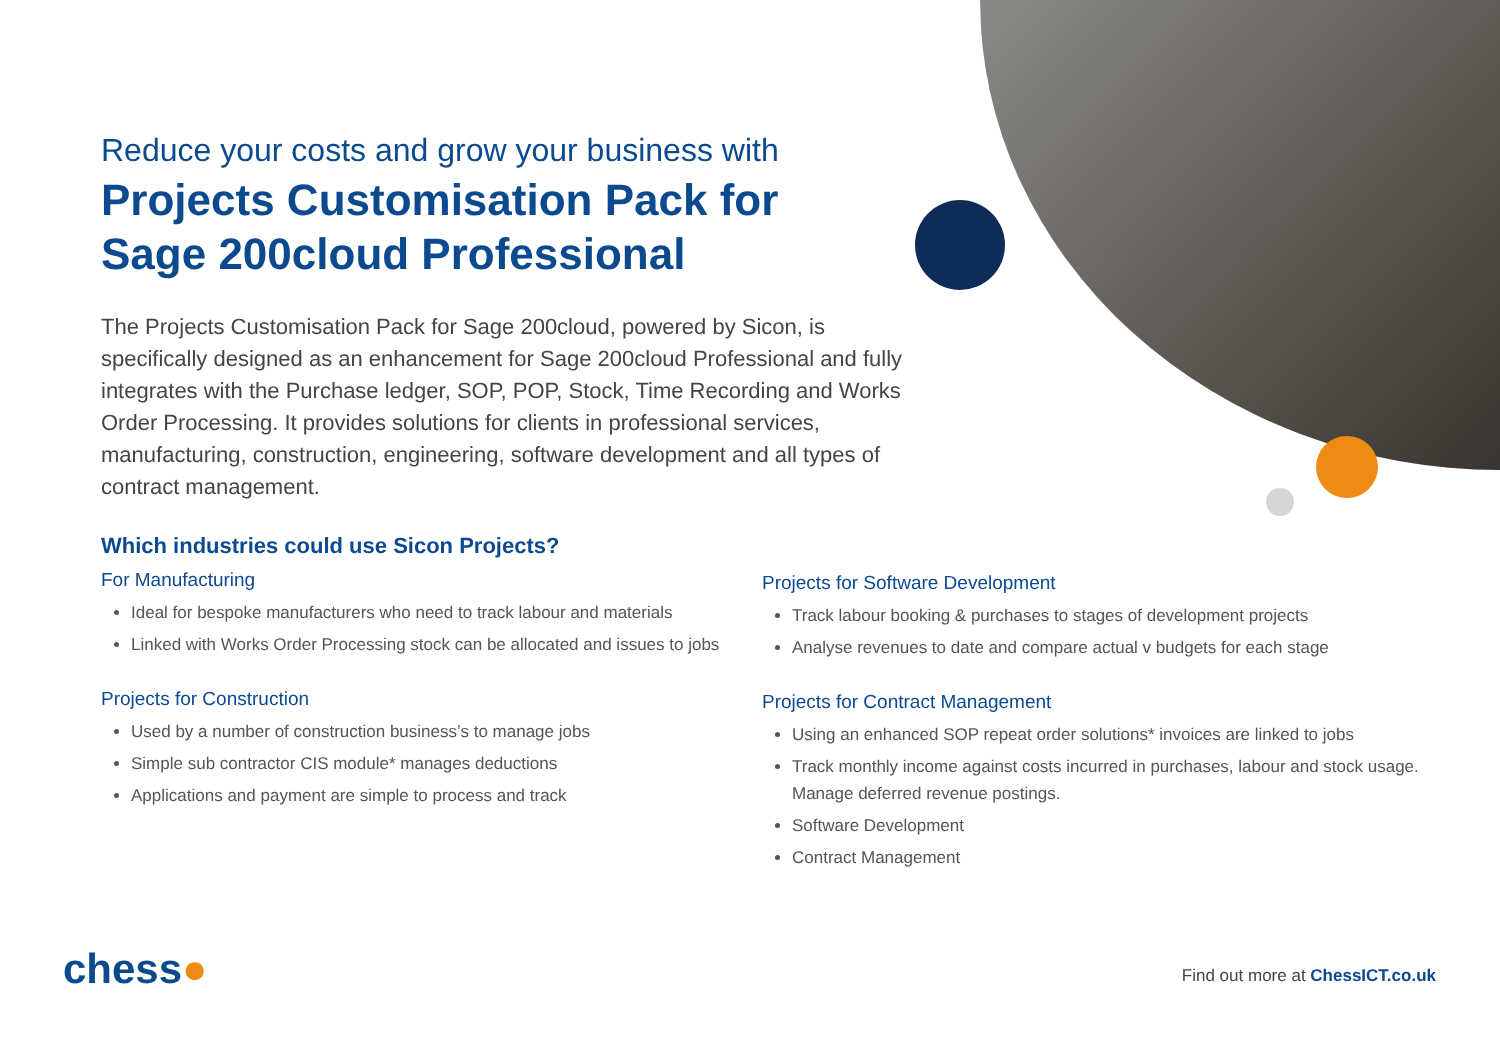Reduce your costs and grow your business with
Projects Customisation Pack for
Sage 200cloud Professional
The Projects Customisation Pack for Sage 200cloud, powered by Sicon, is specifically designed as an enhancement for Sage 200cloud Professional and fully integrates with the Purchase ledger, SOP, POP, Stock, Time Recording and Works Order Processing. It provides solutions for clients in professional services, manufacturing, construction, engineering, software development and all types of contract management.
Which industries could use Sicon Projects?
For Manufacturing
Ideal for bespoke manufacturers who need to track labour and materials
Linked with Works Order Processing stock can be allocated and issues to jobs
Projects for Construction
Used by a number of construction business’s to manage jobs
Simple sub contractor CIS module* manages deductions
Applications and payment are simple to process and track
Projects for Software Development
Track labour booking & purchases to stages of development projects
Analyse revenues to date and compare actual v budgets for each stage
Projects for Contract Management
Using an enhanced SOP repeat order solutions* invoices are linked to jobs
Track monthly income against costs incurred in purchases, labour and stock usage. Manage deferred revenue postings.
Software Development
Contract Management
chess●
Find out more at ChessICT.co.uk